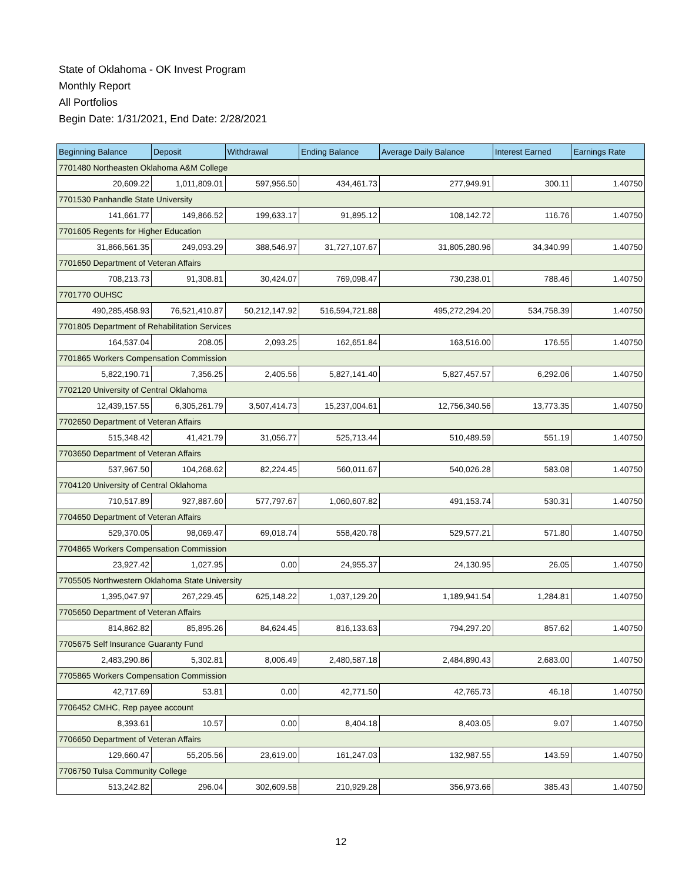State of Oklahoma - OK Invest Program
Monthly Report
All Portfolios
Begin Date: 1/31/2021, End Date: 2/28/2021
| Beginning Balance | Deposit | Withdrawal | Ending Balance | Average Daily Balance | Interest Earned | Earnings Rate |
| --- | --- | --- | --- | --- | --- | --- |
| 7701480 Northeasten Oklahoma A&M College | | | | | | |
| 20,609.22 | 1,011,809.01 | 597,956.50 | 434,461.73 | 277,949.91 | 300.11 | 1.40750 |
| 7701530 Panhandle State University | | | | | | |
| 141,661.77 | 149,866.52 | 199,633.17 | 91,895.12 | 108,142.72 | 116.76 | 1.40750 |
| 7701605 Regents for Higher Education | | | | | | |
| 31,866,561.35 | 249,093.29 | 388,546.97 | 31,727,107.67 | 31,805,280.96 | 34,340.99 | 1.40750 |
| 7701650 Department of Veteran Affairs | | | | | | |
| 708,213.73 | 91,308.81 | 30,424.07 | 769,098.47 | 730,238.01 | 788.46 | 1.40750 |
| 7701770 OUHSC | | | | | | |
| 490,285,458.93 | 76,521,410.87 | 50,212,147.92 | 516,594,721.88 | 495,272,294.20 | 534,758.39 | 1.40750 |
| 7701805 Department of Rehabilitation Services | | | | | | |
| 164,537.04 | 208.05 | 2,093.25 | 162,651.84 | 163,516.00 | 176.55 | 1.40750 |
| 7701865 Workers Compensation Commission | | | | | | |
| 5,822,190.71 | 7,356.25 | 2,405.56 | 5,827,141.40 | 5,827,457.57 | 6,292.06 | 1.40750 |
| 7702120 University of Central Oklahoma | | | | | | |
| 12,439,157.55 | 6,305,261.79 | 3,507,414.73 | 15,237,004.61 | 12,756,340.56 | 13,773.35 | 1.40750 |
| 7702650 Department of Veteran Affairs | | | | | | |
| 515,348.42 | 41,421.79 | 31,056.77 | 525,713.44 | 510,489.59 | 551.19 | 1.40750 |
| 7703650 Department of Veteran Affairs | | | | | | |
| 537,967.50 | 104,268.62 | 82,224.45 | 560,011.67 | 540,026.28 | 583.08 | 1.40750 |
| 7704120 University of Central Oklahoma | | | | | | |
| 710,517.89 | 927,887.60 | 577,797.67 | 1,060,607.82 | 491,153.74 | 530.31 | 1.40750 |
| 7704650 Department of Veteran Affairs | | | | | | |
| 529,370.05 | 98,069.47 | 69,018.74 | 558,420.78 | 529,577.21 | 571.80 | 1.40750 |
| 7704865 Workers Compensation Commission | | | | | | |
| 23,927.42 | 1,027.95 | 0.00 | 24,955.37 | 24,130.95 | 26.05 | 1.40750 |
| 7705505 Northwestern Oklahoma State University | | | | | | |
| 1,395,047.97 | 267,229.45 | 625,148.22 | 1,037,129.20 | 1,189,941.54 | 1,284.81 | 1.40750 |
| 7705650 Department of Veteran Affairs | | | | | | |
| 814,862.82 | 85,895.26 | 84,624.45 | 816,133.63 | 794,297.20 | 857.62 | 1.40750 |
| 7705675 Self Insurance Guaranty Fund | | | | | | |
| 2,483,290.86 | 5,302.81 | 8,006.49 | 2,480,587.18 | 2,484,890.43 | 2,683.00 | 1.40750 |
| 7705865 Workers Compensation Commission | | | | | | |
| 42,717.69 | 53.81 | 0.00 | 42,771.50 | 42,765.73 | 46.18 | 1.40750 |
| 7706452 CMHC, Rep payee account | | | | | | |
| 8,393.61 | 10.57 | 0.00 | 8,404.18 | 8,403.05 | 9.07 | 1.40750 |
| 7706650 Department of Veteran Affairs | | | | | | |
| 129,660.47 | 55,205.56 | 23,619.00 | 161,247.03 | 132,987.55 | 143.59 | 1.40750 |
| 7706750 Tulsa Community College | | | | | | |
| 513,242.82 | 296.04 | 302,609.58 | 210,929.28 | 356,973.66 | 385.43 | 1.40750 |
12